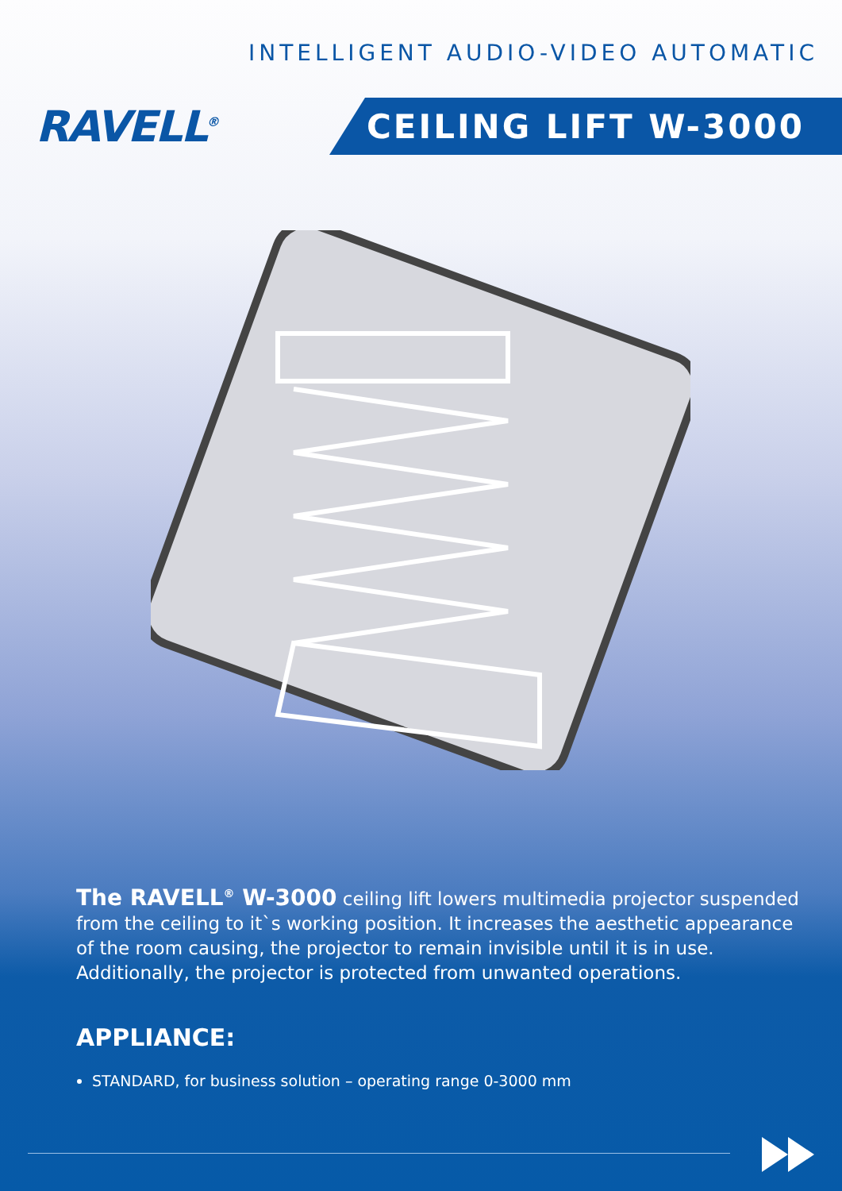INTELLIGENT AUDIO-VIDEO AUTOMATIC
RAVELL<sup>®</sup>
CEILING LIFT W-3000
The RAVELL<sup>®</sup> W-3000 ceiling lift lowers multimedia projector suspended from the ceiling to it`s working position. It increases the aesthetic appearance of the room causing, the projector to remain invisible until it is in use.
Additionally, the projector is protected from unwanted operations.
APPLIANCE:
STANDARD, for business solution – operating range 0-3000 mm